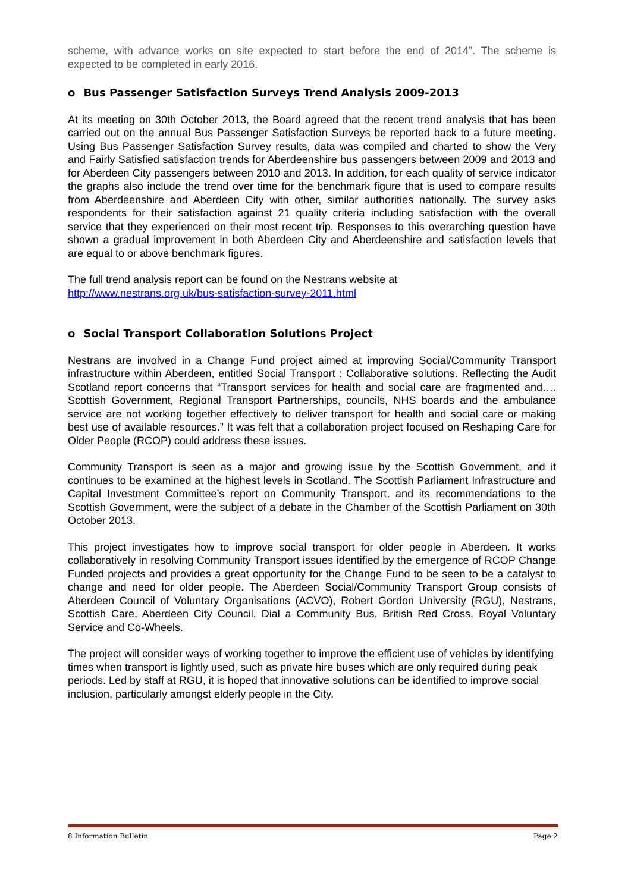scheme, with advance works on site expected to start before the end of 2014”. The scheme is expected to be completed in early 2016.
o Bus Passenger Satisfaction Surveys Trend Analysis 2009-2013
At its meeting on 30th October 2013, the Board agreed that the recent trend analysis that has been carried out on the annual Bus Passenger Satisfaction Surveys be reported back to a future meeting. Using Bus Passenger Satisfaction Survey results, data was compiled and charted to show the Very and Fairly Satisfied satisfaction trends for Aberdeenshire bus passengers between 2009 and 2013 and for Aberdeen City passengers between 2010 and 2013. In addition, for each quality of service indicator the graphs also include the trend over time for the benchmark figure that is used to compare results from Aberdeenshire and Aberdeen City with other, similar authorities nationally. The survey asks respondents for their satisfaction against 21 quality criteria including satisfaction with the overall service that they experienced on their most recent trip. Responses to this overarching question have shown a gradual improvement in both Aberdeen City and Aberdeenshire and satisfaction levels that are equal to or above benchmark figures.
The full trend analysis report can be found on the Nestrans website at
http://www.nestrans.org.uk/bus-satisfaction-survey-2011.html
o Social Transport Collaboration Solutions Project
Nestrans are involved in a Change Fund project aimed at improving Social/Community Transport infrastructure within Aberdeen, entitled Social Transport : Collaborative solutions. Reflecting the Audit Scotland report concerns that “Transport services for health and social care are fragmented and…. Scottish Government, Regional Transport Partnerships, councils, NHS boards and the ambulance service are not working together effectively to deliver transport for health and social care or making best use of available resources.” It was felt that a collaboration project focused on Reshaping Care for Older People (RCOP) could address these issues.
Community Transport is seen as a major and growing issue by the Scottish Government, and it continues to be examined at the highest levels in Scotland. The Scottish Parliament Infrastructure and Capital Investment Committee’s report on Community Transport, and its recommendations to the Scottish Government, were the subject of a debate in the Chamber of the Scottish Parliament on 30th October 2013.
This project investigates how to improve social transport for older people in Aberdeen. It works collaboratively in resolving Community Transport issues identified by the emergence of RCOP Change Funded projects and provides a great opportunity for the Change Fund to be seen to be a catalyst to change and need for older people. The Aberdeen Social/Community Transport Group consists of Aberdeen Council of Voluntary Organisations (ACVO), Robert Gordon University (RGU), Nestrans, Scottish Care, Aberdeen City Council, Dial a Community Bus, British Red Cross, Royal Voluntary Service and Co-Wheels.
The project will consider ways of working together to improve the efficient use of vehicles by identifying times when transport is lightly used, such as private hire buses which are only required during peak periods. Led by staff at RGU, it is hoped that innovative solutions can be identified to improve social inclusion, particularly amongst elderly people in the City.
8 Information Bulletin Page 2